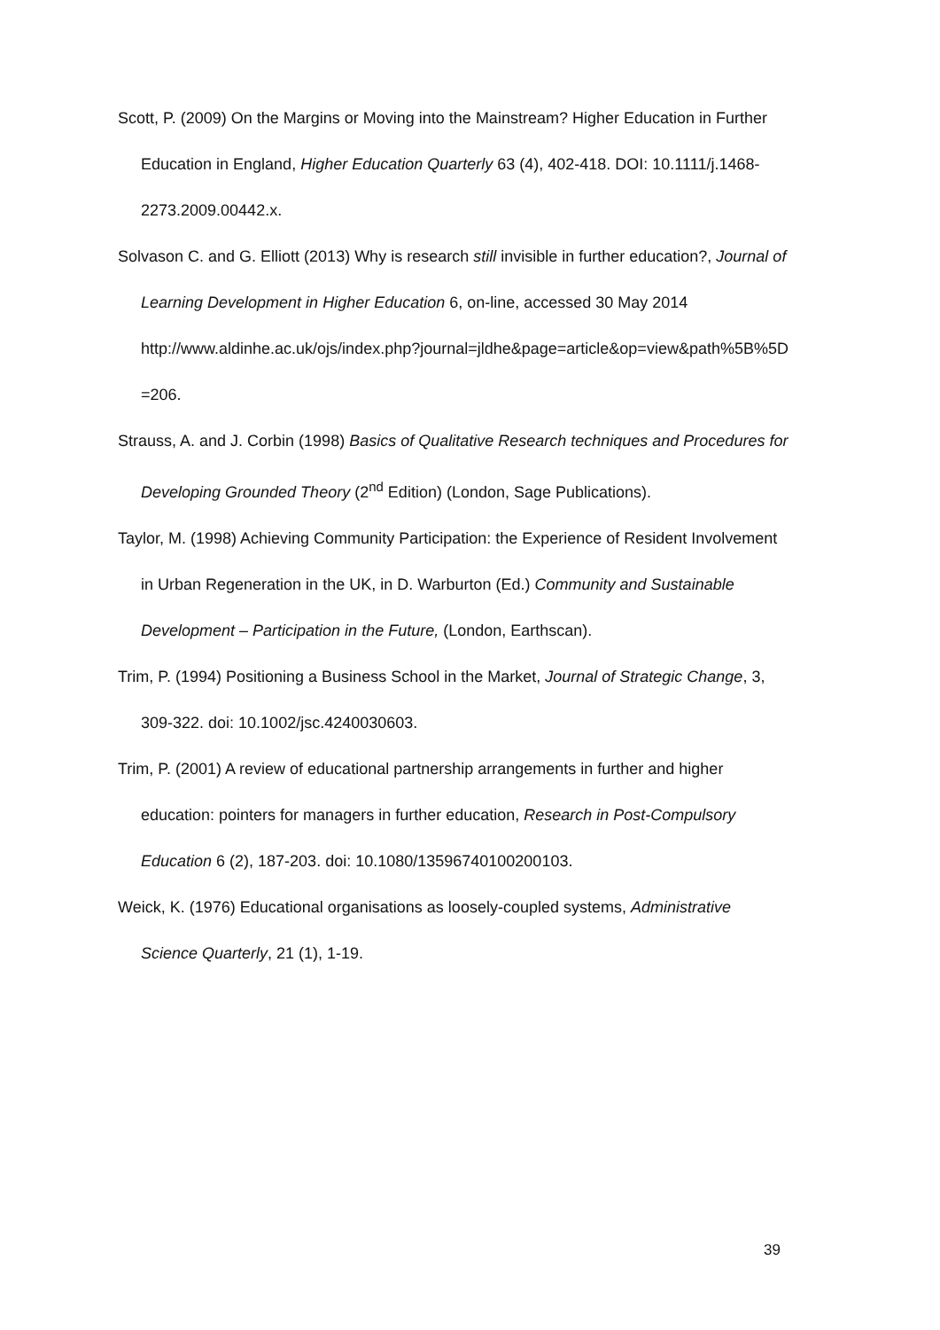Scott, P. (2009) On the Margins or Moving into the Mainstream? Higher Education in Further Education in England, Higher Education Quarterly 63 (4), 402-418. DOI: 10.1111/j.1468-2273.2009.00442.x.
Solvason C. and G. Elliott (2013) Why is research still invisible in further education?, Journal of Learning Development in Higher Education 6, on-line, accessed 30 May 2014
http://www.aldinhe.ac.uk/ojs/index.php?journal=jldhe&page=article&op=view&path%5B%5D=206.
Strauss, A. and J. Corbin (1998) Basics of Qualitative Research techniques and Procedures for Developing Grounded Theory (2<sup>nd</sup> Edition) (London, Sage Publications).
Taylor, M. (1998) Achieving Community Participation: the Experience of Resident Involvement in Urban Regeneration in the UK, in D. Warburton (Ed.) Community and Sustainable Development – Participation in the Future, (London, Earthscan).
Trim, P. (1994) Positioning a Business School in the Market, Journal of Strategic Change, 3, 309-322. doi: 10.1002/jsc.4240030603.
Trim, P. (2001) A review of educational partnership arrangements in further and higher education: pointers for managers in further education, Research in Post-Compulsory Education 6 (2), 187-203. doi: 10.1080/13596740100200103.
Weick, K. (1976) Educational organisations as loosely-coupled systems, Administrative Science Quarterly, 21 (1), 1-19.
39